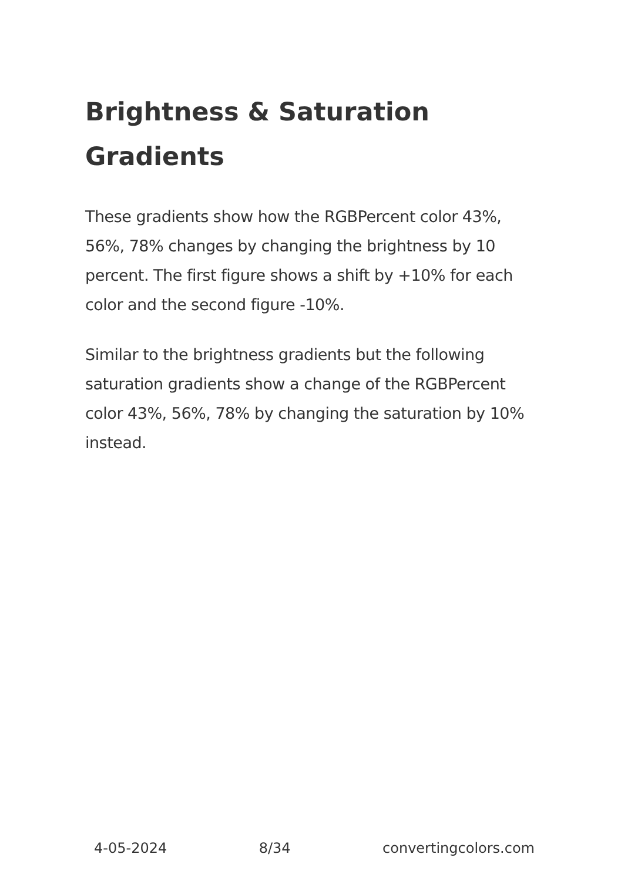Brightness & Saturation Gradients
These gradients show how the RGBPercent color 43%, 56%, 78% changes by changing the brightness by 10 percent. The first figure shows a shift by +10% for each color and the second figure -10%.
Similar to the brightness gradients but the following saturation gradients show a change of the RGBPercent color 43%, 56%, 78% by changing the saturation by 10% instead.
4-05-2024 8/34 convertingcolors.com